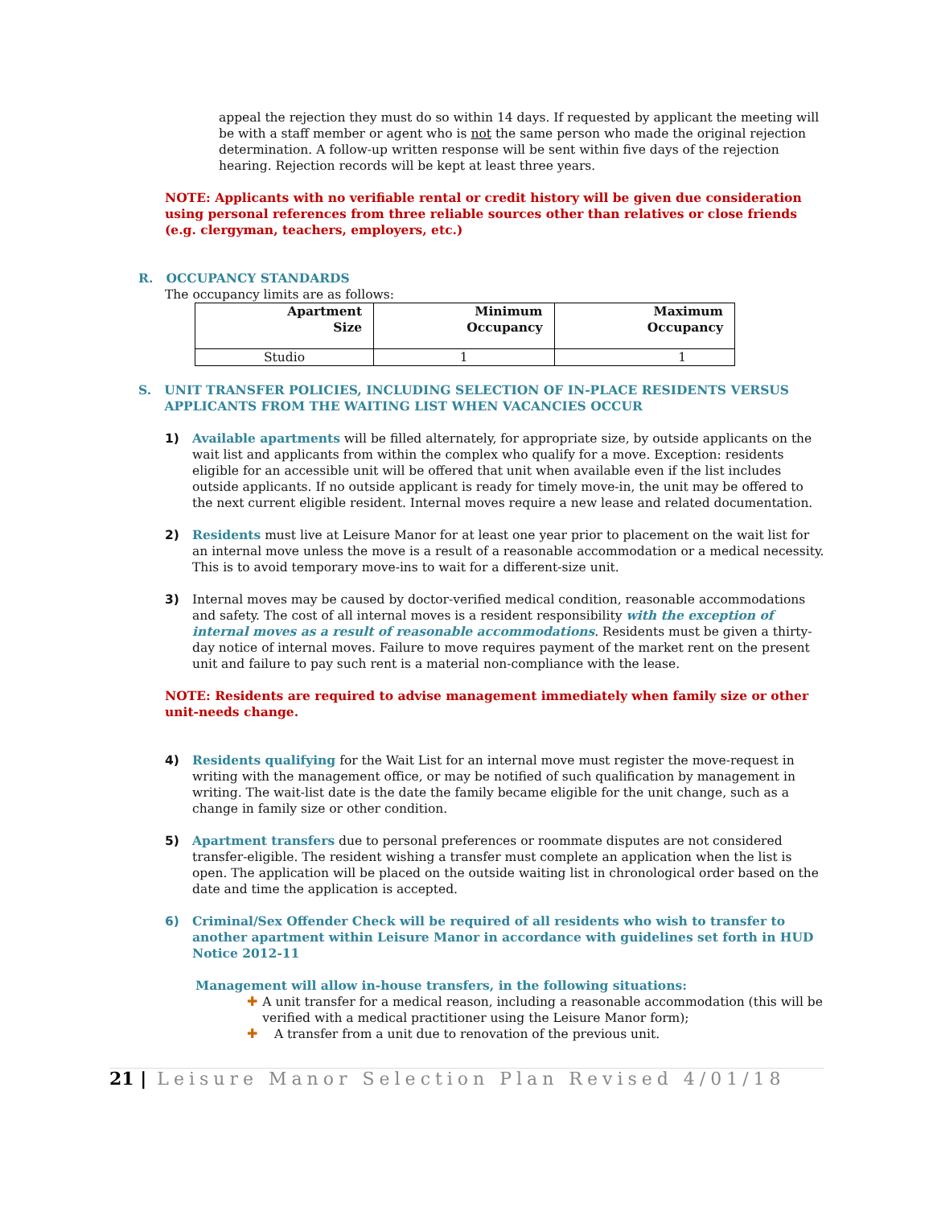appeal the rejection they must do so within 14 days. If requested by applicant the meeting will be with a staff member or agent who is not the same person who made the original rejection determination. A follow-up written response will be sent within five days of the rejection hearing. Rejection records will be kept at least three years.
NOTE: Applicants with no verifiable rental or credit history will be given due consideration using personal references from three reliable sources other than relatives or close friends (e.g. clergyman, teachers, employers, etc.)
R. OCCUPANCY STANDARDS
The occupancy limits are as follows:
| Apartment Size | Minimum Occupancy | Maximum Occupancy |
| --- | --- | --- |
| Studio | 1 | 1 |
S. UNIT TRANSFER POLICIES, INCLUDING SELECTION OF IN-PLACE RESIDENTS VERSUS
APPLICANTS FROM THE WAITING LIST WHEN VACANCIES OCCUR
1) Available apartments will be filled alternately, for appropriate size, by outside applicants on the wait list and applicants from within the complex who qualify for a move. Exception: residents eligible for an accessible unit will be offered that unit when available even if the list includes outside applicants. If no outside applicant is ready for timely move-in, the unit may be offered to the next current eligible resident. Internal moves require a new lease and related documentation.
2) Residents must live at Leisure Manor for at least one year prior to placement on the wait list for an internal move unless the move is a result of a reasonable accommodation or a medical necessity. This is to avoid temporary move-ins to wait for a different-size unit.
3) Internal moves may be caused by doctor-verified medical condition, reasonable accommodations and safety. The cost of all internal moves is a resident responsibility with the exception of internal moves as a result of reasonable accommodations. Residents must be given a thirty-day notice of internal moves. Failure to move requires payment of the market rent on the present unit and failure to pay such rent is a material non-compliance with the lease.
NOTE: Residents are required to advise management immediately when family size or other unit-needs change.
4) Residents qualifying for the Wait List for an internal move must register the move-request in writing with the management office, or may be notified of such qualification by management in writing. The wait-list date is the date the family became eligible for the unit change, such as a change in family size or other condition.
5) Apartment transfers due to personal preferences or roommate disputes are not considered transfer-eligible. The resident wishing a transfer must complete an application when the list is open. The application will be placed on the outside waiting list in chronological order based on the date and time the application is accepted.
6) Criminal/Sex Offender Check will be required of all residents who wish to transfer to another apartment within Leisure Manor in accordance with guidelines set forth in HUD Notice 2012-11
Management will allow in-house transfers, in the following situations:
✚ A unit transfer for a medical reason, including a reasonable accommodation (this will be verified with a medical practitioner using the Leisure Manor form);
✚ A transfer from a unit due to renovation of the previous unit.
21 | Leisure Manor Selection Plan Revised 4/01/18